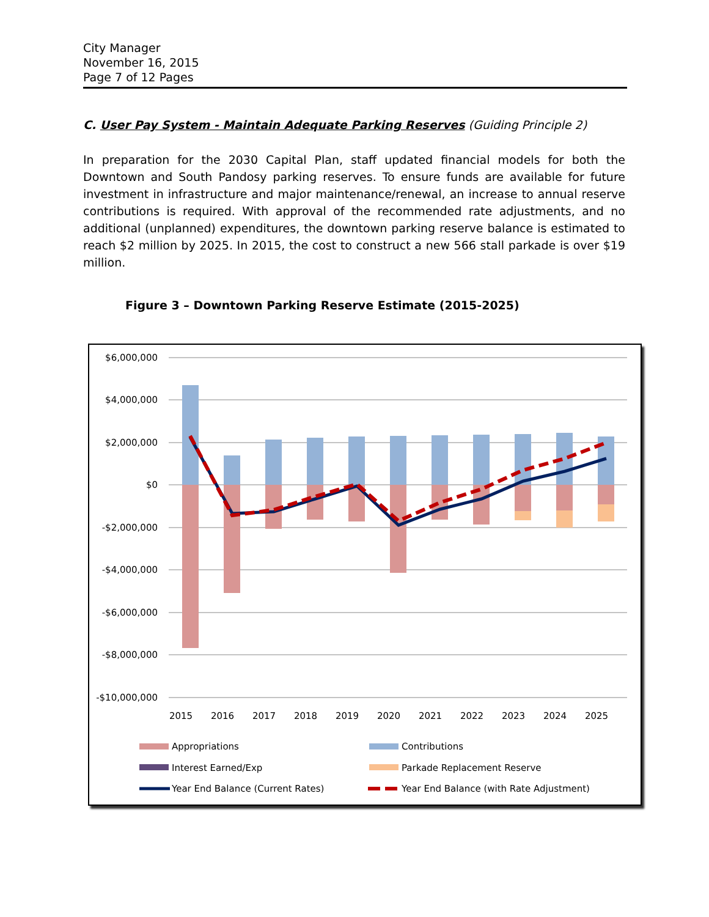City Manager
November 16, 2015
Page 7 of 12 Pages
C. User Pay System - Maintain Adequate Parking Reserves (Guiding Principle 2)
In preparation for the 2030 Capital Plan, staff updated financial models for both the Downtown and South Pandosy parking reserves. To ensure funds are available for future investment in infrastructure and major maintenance/renewal, an increase to annual reserve contributions is required. With approval of the recommended rate adjustments, and no additional (unplanned) expenditures, the downtown parking reserve balance is estimated to reach $2 million by 2025. In 2015, the cost to construct a new 566 stall parkade is over $19 million.
Figure 3 – Downtown Parking Reserve Estimate (2015-2025)
$6,000,000
$4,000,000
$2,000,000
$0
-$2,000,000
-$4,000,000
-$6,000,000
-$8,000,000
-$10,000,000
2015
2016
2017
2018
2019
2020
2021
2022
2023
2024
2025
Appropriations
Contributions
Interest Earned/Exp
Parkade Replacement Reserve
Year End Balance (Current Rates)
Year End Balance (with Rate Adjustment)